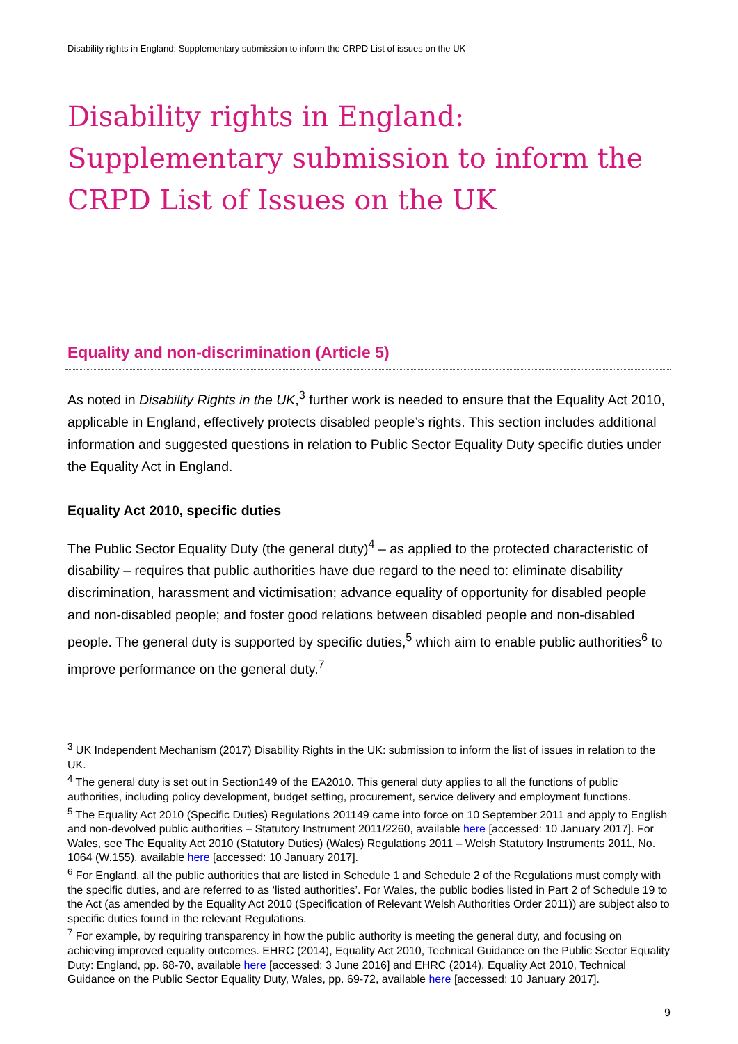Disability rights in England: Supplementary submission to inform the CRPD List of issues on the UK
Disability rights in England: Supplementary submission to inform the CRPD List of Issues on the UK
Equality and non-discrimination (Article 5)
As noted in Disability Rights in the UK,<sup>3</sup> further work is needed to ensure that the Equality Act 2010, applicable in England, effectively protects disabled people’s rights. This section includes additional information and suggested questions in relation to Public Sector Equality Duty specific duties under the Equality Act in England.
Equality Act 2010, specific duties
The Public Sector Equality Duty (the general duty)<sup>4</sup> – as applied to the protected characteristic of disability – requires that public authorities have due regard to the need to: eliminate disability discrimination, harassment and victimisation; advance equality of opportunity for disabled people and non-disabled people; and foster good relations between disabled people and non-disabled people. The general duty is supported by specific duties,<sup>5</sup> which aim to enable public authorities<sup>6</sup> to improve performance on the general duty.<sup>7</sup>
<sup>3</sup> UK Independent Mechanism (2017) Disability Rights in the UK: submission to inform the list of issues in relation to the UK.
<sup>4</sup> The general duty is set out in Section149 of the EA2010. This general duty applies to all the functions of public authorities, including policy development, budget setting, procurement, service delivery and employment functions.
<sup>5</sup> The Equality Act 2010 (Specific Duties) Regulations 201149 came into force on 10 September 2011 and apply to English and non-devolved public authorities – Statutory Instrument 2011/2260, available here [accessed: 10 January 2017]. For Wales, see The Equality Act 2010 (Statutory Duties) (Wales) Regulations 2011 – Welsh Statutory Instruments 2011, No. 1064 (W.155), available here [accessed: 10 January 2017].
<sup>6</sup> For England, all the public authorities that are listed in Schedule 1 and Schedule 2 of the Regulations must comply with the specific duties, and are referred to as ‘listed authorities’. For Wales, the public bodies listed in Part 2 of Schedule 19 to the Act (as amended by the Equality Act 2010 (Specification of Relevant Welsh Authorities Order 2011)) are subject also to specific duties found in the relevant Regulations.
<sup>7</sup> For example, by requiring transparency in how the public authority is meeting the general duty, and focusing on achieving improved equality outcomes. EHRC (2014), Equality Act 2010, Technical Guidance on the Public Sector Equality Duty: England, pp. 68-70, available here [accessed: 3 June 2016] and EHRC (2014), Equality Act 2010, Technical Guidance on the Public Sector Equality Duty, Wales, pp. 69-72, available here [accessed: 10 January 2017].
9